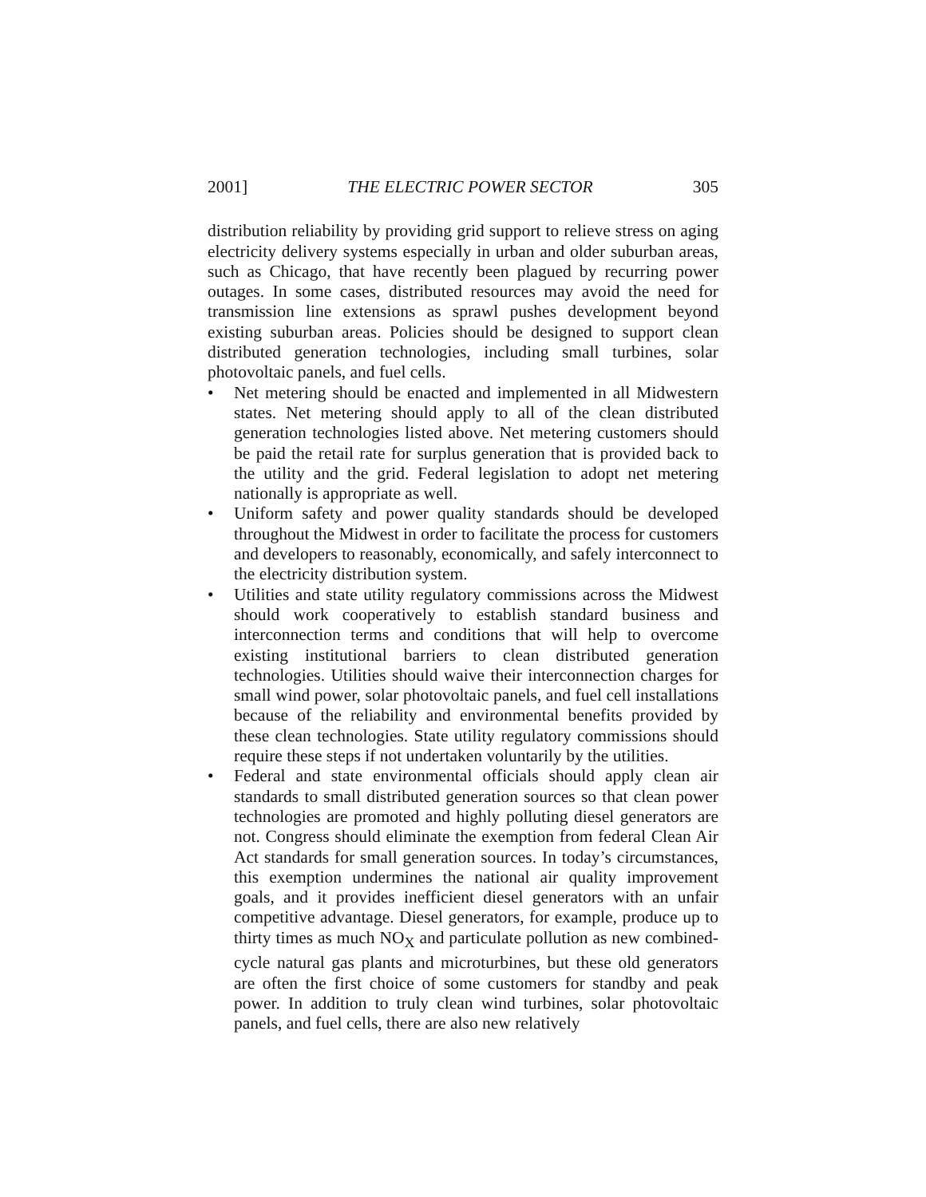2001] THE ELECTRIC POWER SECTOR 305
distribution reliability by providing grid support to relieve stress on aging electricity delivery systems especially in urban and older suburban areas, such as Chicago, that have recently been plagued by recurring power outages. In some cases, distributed resources may avoid the need for transmission line extensions as sprawl pushes development beyond existing suburban areas. Policies should be designed to support clean distributed generation technologies, including small turbines, solar photovoltaic panels, and fuel cells.
• Net metering should be enacted and implemented in all Midwestern states. Net metering should apply to all of the clean distributed generation technologies listed above. Net metering customers should be paid the retail rate for surplus generation that is provided back to the utility and the grid. Federal legislation to adopt net metering nationally is appropriate as well.
• Uniform safety and power quality standards should be developed throughout the Midwest in order to facilitate the process for customers and developers to reasonably, economically, and safely interconnect to the electricity distribution system.
• Utilities and state utility regulatory commissions across the Midwest should work cooperatively to establish standard business and interconnection terms and conditions that will help to overcome existing institutional barriers to clean distributed generation technologies. Utilities should waive their interconnection charges for small wind power, solar photovoltaic panels, and fuel cell installations because of the reliability and environmental benefits provided by these clean technologies. State utility regulatory commissions should require these steps if not undertaken voluntarily by the utilities.
• Federal and state environmental officials should apply clean air standards to small distributed generation sources so that clean power technologies are promoted and highly polluting diesel generators are not. Congress should eliminate the exemption from federal Clean Air Act standards for small generation sources. In today’s circumstances, this exemption undermines the national air quality improvement goals, and it provides inefficient diesel generators with an unfair competitive advantage. Diesel generators, for example, produce up to thirty times as much NO<sub>X</sub> and particulate pollution as new combined-cycle natural gas plants and microturbines, but these old generators are often the first choice of some customers for standby and peak power. In addition to truly clean wind turbines, solar photovoltaic panels, and fuel cells, there are also new relatively